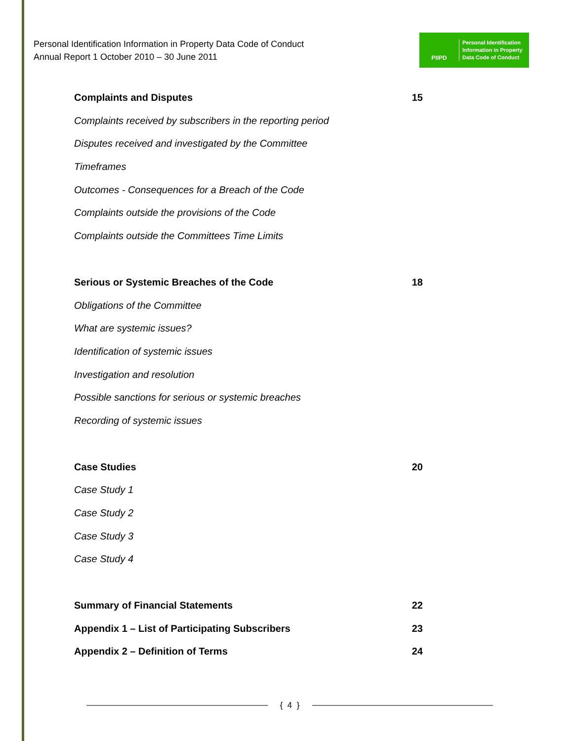Personal Identification Information in Property Data Code of Conduct
Annual Report 1 October 2010 – 30 June 2011
PIIPD
Personal Identification
Information in Property
Data Code of Conduct
Complaints and Disputes 15
Complaints received by subscribers in the reporting period
Disputes received and investigated by the Committee
Timeframes
Outcomes - Consequences for a Breach of the Code
Complaints outside the provisions of the Code
Complaints outside the Committees Time Limits
Serious or Systemic Breaches of the Code 18
Obligations of the Committee
What are systemic issues?
Identification of systemic issues
Investigation and resolution
Possible sanctions for serious or systemic breaches
Recording of systemic issues
Case Studies 20
Case Study 1
Case Study 2
Case Study 3
Case Study 4
Summary of Financial Statements 22
Appendix 1 – List of Participating Subscribers 23
Appendix 2 – Definition of Terms 24
{ 4 }